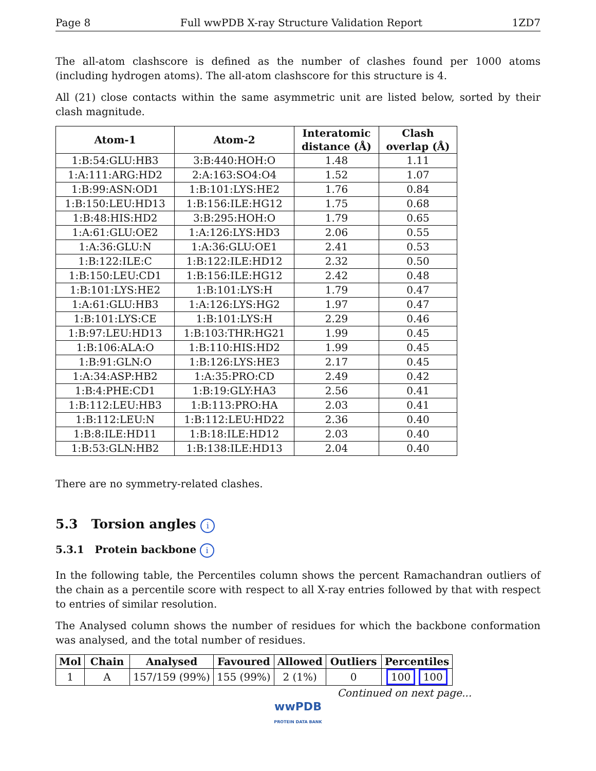Page 8 Full wwPDB X-ray Structure Validation Report 1ZD7
The all-atom clashscore is defined as the number of clashes found per 1000 atoms (including hydrogen atoms). The all-atom clashscore for this structure is 4.
All (21) close contacts within the same asymmetric unit are listed below, sorted by their clash magnitude.
| Atom-1 | Atom-2 | Interatomic distance (Å) | Clash overlap (Å) |
| --- | --- | --- | --- |
| 1:B:54:GLU:HB3 | 3:B:440:HOH:O | 1.48 | 1.11 |
| 1:A:111:ARG:HD2 | 2:A:163:SO4:O4 | 1.52 | 1.07 |
| 1:B:99:ASN:OD1 | 1:B:101:LYS:HE2 | 1.76 | 0.84 |
| 1:B:150:LEU:HD13 | 1:B:156:ILE:HG12 | 1.75 | 0.68 |
| 1:B:48:HIS:HD2 | 3:B:295:HOH:O | 1.79 | 0.65 |
| 1:A:61:GLU:OE2 | 1:A:126:LYS:HD3 | 2.06 | 0.55 |
| 1:A:36:GLU:N | 1:A:36:GLU:OE1 | 2.41 | 0.53 |
| 1:B:122:ILE:C | 1:B:122:ILE:HD12 | 2.32 | 0.50 |
| 1:B:150:LEU:CD1 | 1:B:156:ILE:HG12 | 2.42 | 0.48 |
| 1:B:101:LYS:HE2 | 1:B:101:LYS:H | 1.79 | 0.47 |
| 1:A:61:GLU:HB3 | 1:A:126:LYS:HG2 | 1.97 | 0.47 |
| 1:B:101:LYS:CE | 1:B:101:LYS:H | 2.29 | 0.46 |
| 1:B:97:LEU:HD13 | 1:B:103:THR:HG21 | 1.99 | 0.45 |
| 1:B:106:ALA:O | 1:B:110:HIS:HD2 | 1.99 | 0.45 |
| 1:B:91:GLN:O | 1:B:126:LYS:HE3 | 2.17 | 0.45 |
| 1:A:34:ASP:HB2 | 1:A:35:PRO:CD | 2.49 | 0.42 |
| 1:B:4:PHE:CD1 | 1:B:19:GLY:HA3 | 2.56 | 0.41 |
| 1:B:112:LEU:HB3 | 1:B:113:PRO:HA | 2.03 | 0.41 |
| 1:B:112:LEU:N | 1:B:112:LEU:HD22 | 2.36 | 0.40 |
| 1:B:8:ILE:HD11 | 1:B:18:ILE:HD12 | 2.03 | 0.40 |
| 1:B:53:GLN:HB2 | 1:B:138:ILE:HD13 | 2.04 | 0.40 |
There are no symmetry-related clashes.
5.3 Torsion angles i
5.3.1 Protein backbone i
In the following table, the Percentiles column shows the percent Ramachandran outliers of the chain as a percentile score with respect to all X-ray entries followed by that with respect to entries of similar resolution.
The Analysed column shows the number of residues for which the backbone conformation was analysed, and the total number of residues.
| Mol | Chain | Analysed | Favoured | Allowed | Outliers | Percentiles |
| --- | --- | --- | --- | --- | --- | --- |
| 1 | A | 157/159 (99%) | 155 (99%) | 2 (1%) | 0 | 100 100 |
Continued on next page...
wwPDB
PROTEIN DATA BANK